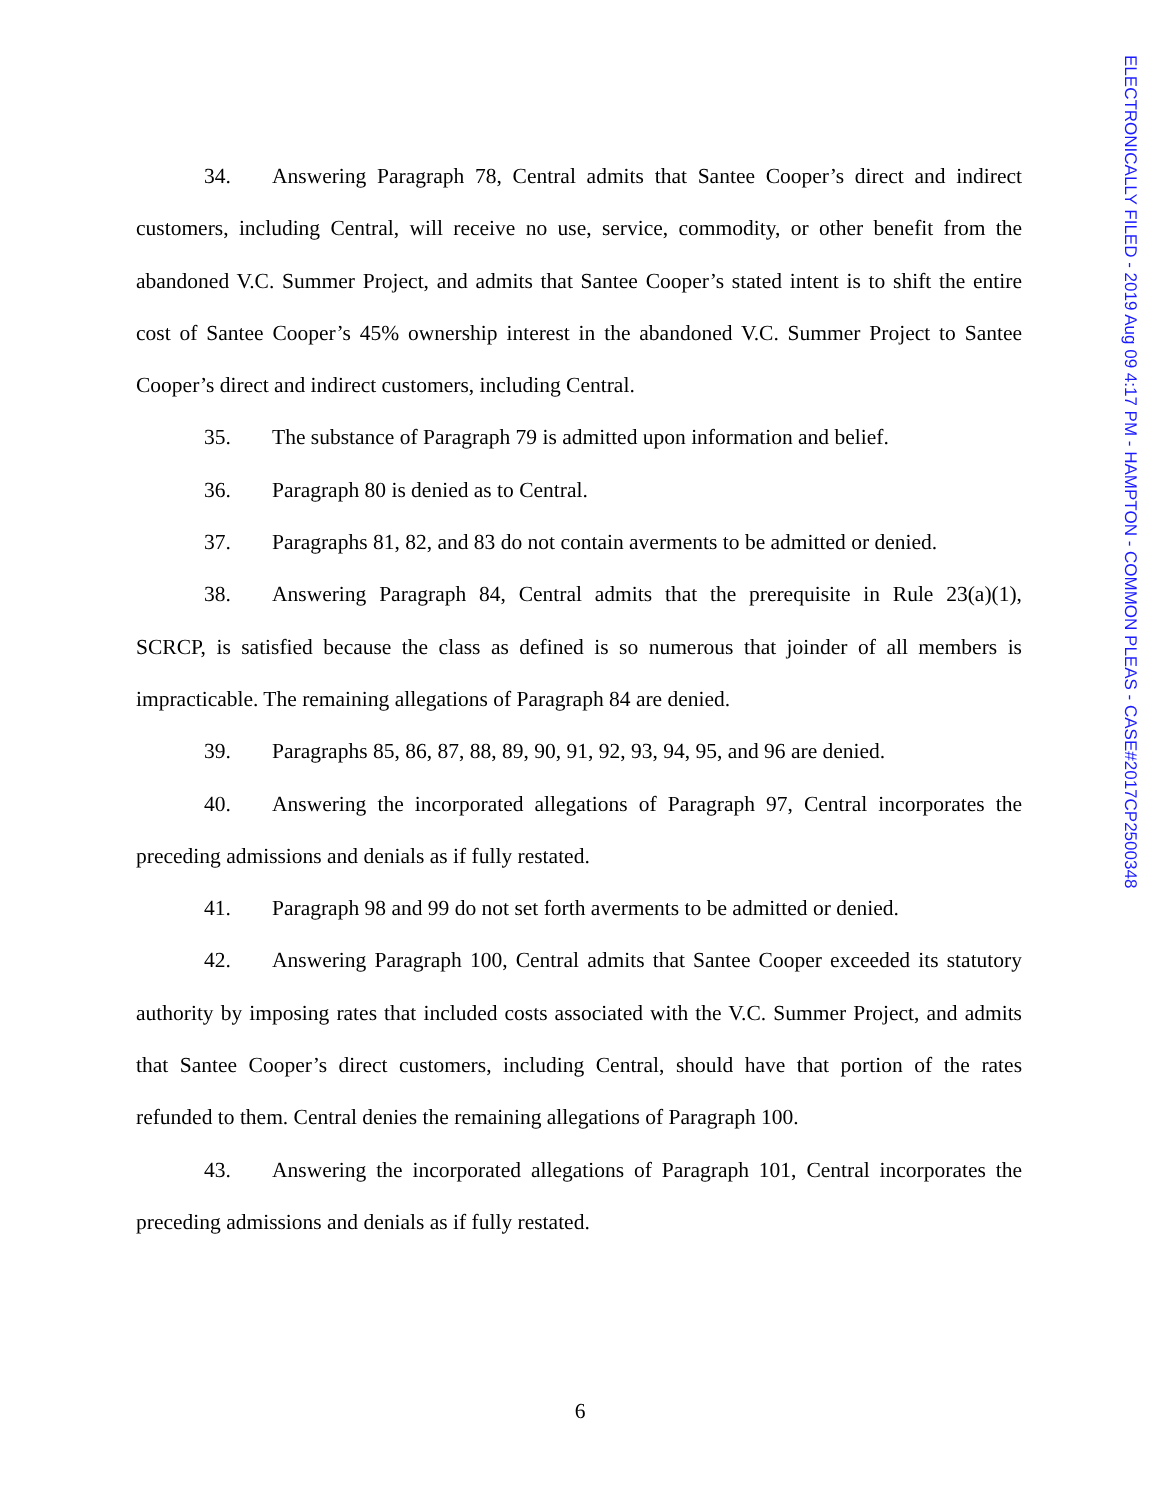ELECTRONICALLY FILED - 2019 Aug 09 4:17 PM - HAMPTON - COMMON PLEAS - CASE#2017CP2500348
34. Answering Paragraph 78, Central admits that Santee Cooper’s direct and indirect customers, including Central, will receive no use, service, commodity, or other benefit from the abandoned V.C. Summer Project, and admits that Santee Cooper’s stated intent is to shift the entire cost of Santee Cooper’s 45% ownership interest in the abandoned V.C. Summer Project to Santee Cooper’s direct and indirect customers, including Central.
35. The substance of Paragraph 79 is admitted upon information and belief.
36. Paragraph 80 is denied as to Central.
37. Paragraphs 81, 82, and 83 do not contain averments to be admitted or denied.
38. Answering Paragraph 84, Central admits that the prerequisite in Rule 23(a)(1), SCRCP, is satisfied because the class as defined is so numerous that joinder of all members is impracticable. The remaining allegations of Paragraph 84 are denied.
39. Paragraphs 85, 86, 87, 88, 89, 90, 91, 92, 93, 94, 95, and 96 are denied.
40. Answering the incorporated allegations of Paragraph 97, Central incorporates the preceding admissions and denials as if fully restated.
41. Paragraph 98 and 99 do not set forth averments to be admitted or denied.
42. Answering Paragraph 100, Central admits that Santee Cooper exceeded its statutory authority by imposing rates that included costs associated with the V.C. Summer Project, and admits that Santee Cooper’s direct customers, including Central, should have that portion of the rates refunded to them. Central denies the remaining allegations of Paragraph 100.
43. Answering the incorporated allegations of Paragraph 101, Central incorporates the preceding admissions and denials as if fully restated.
6